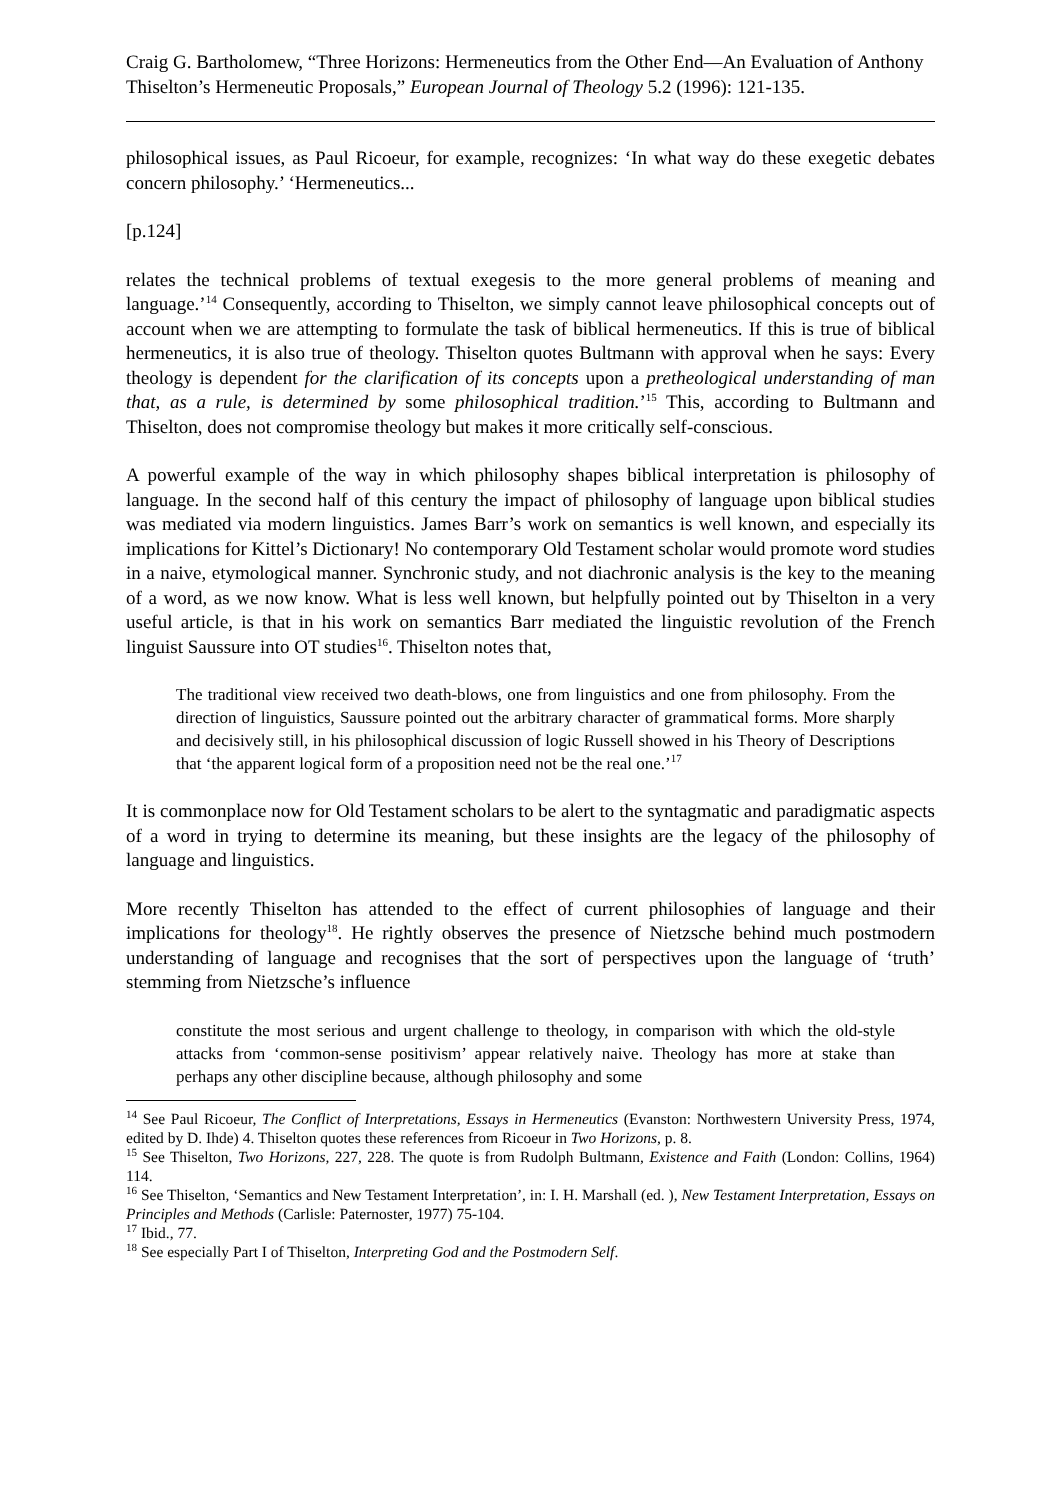Craig G. Bartholomew, “Three Horizons: Hermeneutics from the Other End―An Evaluation of Anthony Thiselton’s Hermeneutic Proposals,” European Journal of Theology 5.2 (1996): 121-135.
philosophical issues, as Paul Ricoeur, for example, recognizes: ‘In what way do these exegetic debates concern philosophy.’ ‘Hermeneutics...
[p.124]
relates the technical problems of textual exegesis to the more general problems of meaning and language.’<sup>14</sup> Consequently, according to Thiselton, we simply cannot leave philosophical concepts out of account when we are attempting to formulate the task of biblical hermeneutics. If this is true of biblical hermeneutics, it is also true of theology. Thiselton quotes Bultmann with approval when he says: Every theology is dependent for the clarification of its concepts upon a pretheological understanding of man that, as a rule, is determined by some philosophical tradition.’<sup>15</sup> This, according to Bultmann and Thiselton, does not compromise theology but makes it more critically self-conscious.
A powerful example of the way in which philosophy shapes biblical interpretation is philosophy of language. In the second half of this century the impact of philosophy of language upon biblical studies was mediated via modern linguistics. James Barr’s work on semantics is well known, and especially its implications for Kittel’s Dictionary! No contemporary Old Testament scholar would promote word studies in a naive, etymological manner. Synchronic study, and not diachronic analysis is the key to the meaning of a word, as we now know. What is less well known, but helpfully pointed out by Thiselton in a very useful article, is that in his work on semantics Barr mediated the linguistic revolution of the French linguist Saussure into OT studies<sup>16</sup>. Thiselton notes that,
The traditional view received two death-blows, one from linguistics and one from philosophy. From the direction of linguistics, Saussure pointed out the arbitrary character of grammatical forms. More sharply and decisively still, in his philosophical discussion of logic Russell showed in his Theory of Descriptions that ‘the apparent logical form of a proposition need not be the real one.’<sup>17</sup>
It is commonplace now for Old Testament scholars to be alert to the syntagmatic and paradigmatic aspects of a word in trying to determine its meaning, but these insights are the legacy of the philosophy of language and linguistics.
More recently Thiselton has attended to the effect of current philosophies of language and their implications for theology<sup>18</sup>. He rightly observes the presence of Nietzsche behind much postmodern understanding of language and recognises that the sort of perspectives upon the language of ‘truth’ stemming from Nietzsche’s influence
constitute the most serious and urgent challenge to theology, in comparison with which the old-style attacks from ‘common-sense positivism’ appear relatively naive. Theology has more at stake than perhaps any other discipline because, although philosophy and some
<sup>14</sup> See Paul Ricoeur, The Conflict of Interpretations, Essays in Hermeneutics (Evanston: Northwestern University Press, 1974, edited by D. Ihde) 4. Thiselton quotes these references from Ricoeur in Two Horizons, p. 8.
<sup>15</sup> See Thiselton, Two Horizons, 227, 228. The quote is from Rudolph Bultmann, Existence and Faith (London: Collins, 1964) 114.
<sup>16</sup> See Thiselton, ‘Semantics and New Testament Interpretation’, in: I. H. Marshall (ed. ), New Testament Interpretation, Essays on Principles and Methods (Carlisle: Paternoster, 1977) 75-104.
<sup>17</sup> Ibid., 77.
<sup>18</sup> See especially Part I of Thiselton, Interpreting God and the Postmodern Self.